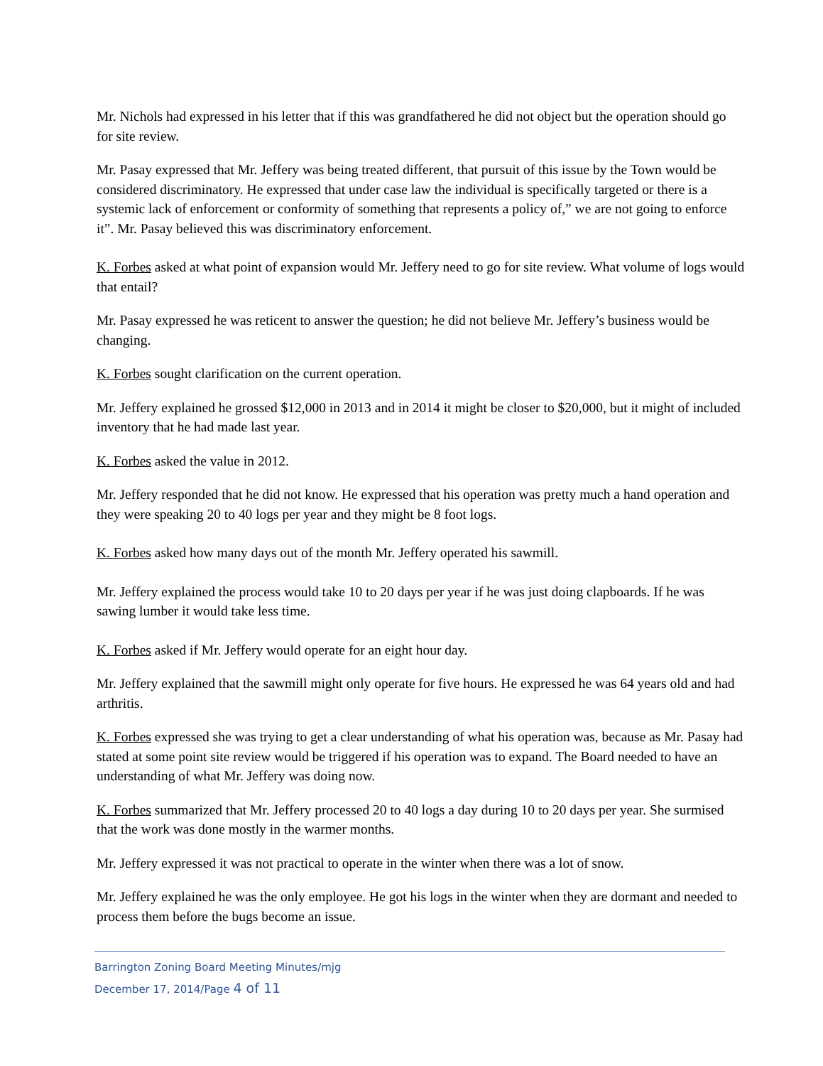Mr. Nichols had expressed in his letter that if this was grandfathered he did not object but the operation should go for site review.
Mr. Pasay expressed that Mr. Jeffery was being treated different, that pursuit of this issue by the Town would be considered discriminatory. He expressed that under case law the individual is specifically targeted or there is a systemic lack of enforcement or conformity of something that represents a policy of,” we are not going to enforce it”. Mr. Pasay believed this was discriminatory enforcement.
K. Forbes asked at what point of expansion would Mr. Jeffery need to go for site review. What volume of logs would that entail?
Mr. Pasay expressed he was reticent to answer the question; he did not believe Mr. Jeffery’s business would be changing.
K. Forbes sought clarification on the current operation.
Mr. Jeffery explained he grossed $12,000 in 2013 and in 2014 it might be closer to $20,000, but it might of included inventory that he had made last year.
K. Forbes asked the value in 2012.
Mr. Jeffery responded that he did not know. He expressed that his operation was pretty much a hand operation and they were speaking 20 to 40 logs per year and they might be 8 foot logs.
K. Forbes asked how many days out of the month Mr. Jeffery operated his sawmill.
Mr. Jeffery explained the process would take 10 to 20 days per year if he was just doing clapboards. If he was sawing lumber it would take less time.
K. Forbes asked if Mr. Jeffery would operate for an eight hour day.
Mr. Jeffery explained that the sawmill might only operate for five hours. He expressed he was 64 years old and had arthritis.
K. Forbes expressed she was trying to get a clear understanding of what his operation was, because as Mr. Pasay had stated at some point site review would be triggered if his operation was to expand. The Board needed to have an understanding of what Mr. Jeffery was doing now.
K. Forbes summarized that Mr. Jeffery processed 20 to 40 logs a day during 10 to 20 days per year. She surmised that the work was done mostly in the warmer months.
Mr. Jeffery expressed it was not practical to operate in the winter when there was a lot of snow.
Mr. Jeffery explained he was the only employee. He got his logs in the winter when they are dormant and needed to process them before the bugs become an issue.
Barrington Zoning Board Meeting Minutes/mjg
December 17, 2014/Page 4 of 11